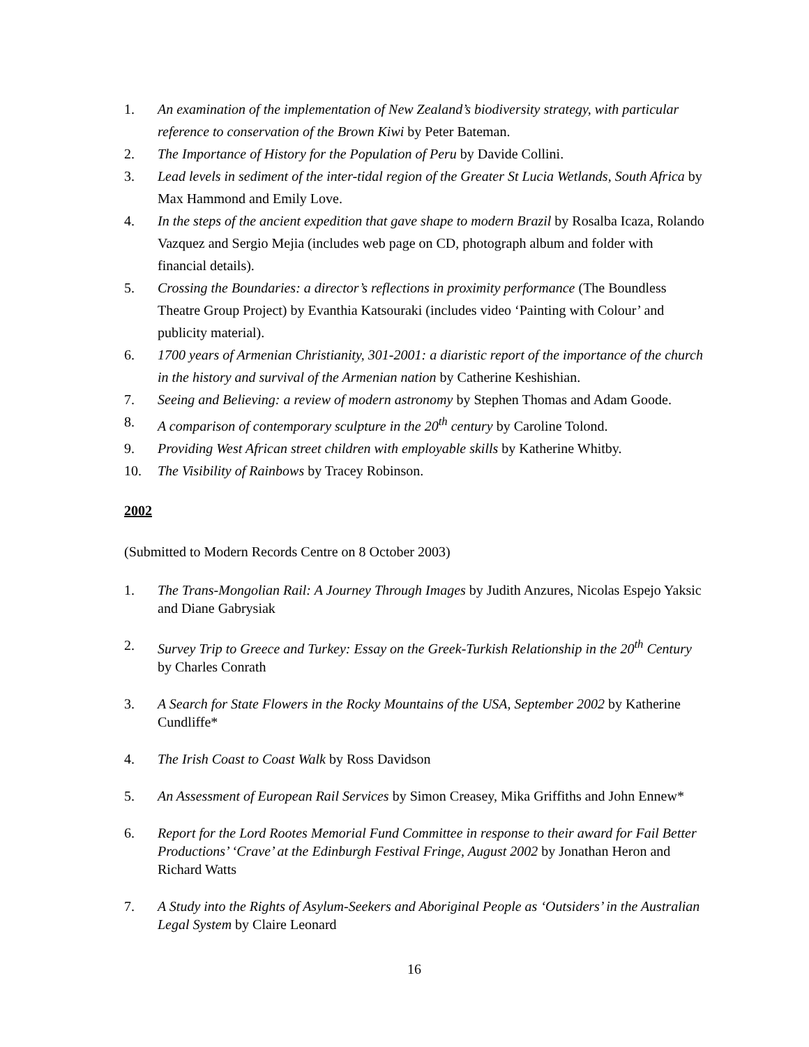1. An examination of the implementation of New Zealand’s biodiversity strategy, with particular reference to conservation of the Brown Kiwi by Peter Bateman.
2. The Importance of History for the Population of Peru by Davide Collini.
3. Lead levels in sediment of the inter-tidal region of the Greater St Lucia Wetlands, South Africa by Max Hammond and Emily Love.
4. In the steps of the ancient expedition that gave shape to modern Brazil by Rosalba Icaza, Rolando Vazquez and Sergio Mejia (includes web page on CD, photograph album and folder with financial details).
5. Crossing the Boundaries: a director’s reflections in proximity performance (The Boundless Theatre Group Project) by Evanthia Katsouraki (includes video ‘Painting with Colour’ and publicity material).
6. 1700 years of Armenian Christianity, 301-2001: a diaristic report of the importance of the church in the history and survival of the Armenian nation by Catherine Keshishian.
7. Seeing and Believing: a review of modern astronomy by Stephen Thomas and Adam Goode.
8. A comparison of contemporary sculpture in the 20<sup>th</sup> century by Caroline Tolond.
9. Providing West African street children with employable skills by Katherine Whitby.
10. The Visibility of Rainbows by Tracey Robinson.
2002
(Submitted to Modern Records Centre on 8 October 2003)
1. The Trans-Mongolian Rail: A Journey Through Images by Judith Anzures, Nicolas Espejo Yaksic and Diane Gabrysiak
2. Survey Trip to Greece and Turkey: Essay on the Greek-Turkish Relationship in the 20<sup>th</sup> Century by Charles Conrath
3. A Search for State Flowers in the Rocky Mountains of the USA, September 2002 by Katherine Cundliffe*
4. The Irish Coast to Coast Walk by Ross Davidson
5. An Assessment of European Rail Services by Simon Creasey, Mika Griffiths and John Ennew*
6. Report for the Lord Rootes Memorial Fund Committee in response to their award for Fail Better Productions’ ‘Crave’ at the Edinburgh Festival Fringe, August 2002 by Jonathan Heron and Richard Watts
7. A Study into the Rights of Asylum-Seekers and Aboriginal People as ‘Outsiders’ in the Australian Legal System by Claire Leonard
16